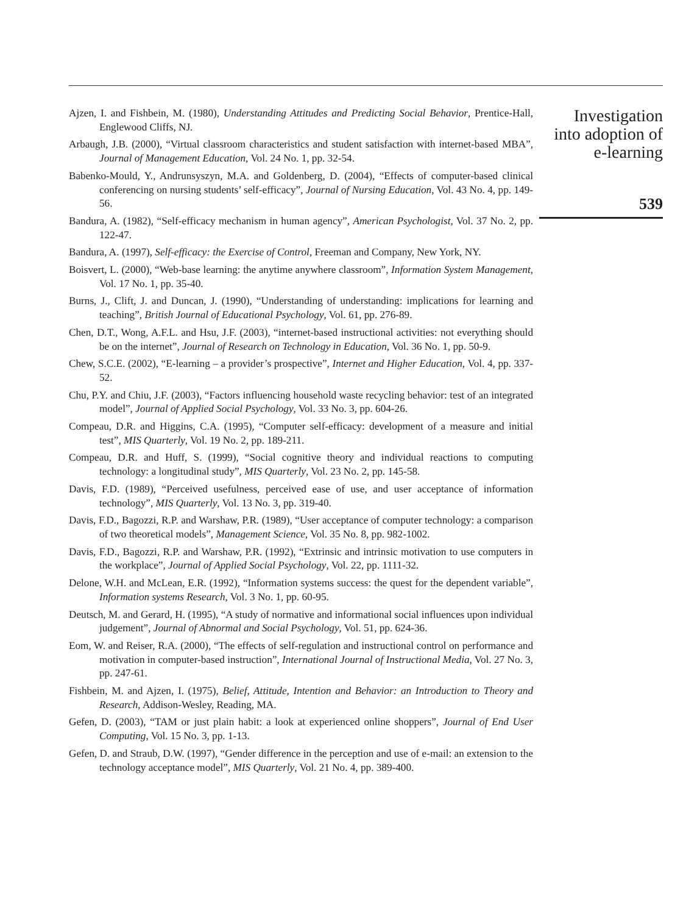Ajzen, I. and Fishbein, M. (1980), Understanding Attitudes and Predicting Social Behavior, Prentice-Hall, Englewood Cliffs, NJ.
Arbaugh, J.B. (2000), “Virtual classroom characteristics and student satisfaction with internet-based MBA”, Journal of Management Education, Vol. 24 No. 1, pp. 32-54.
Babenko-Mould, Y., Andrunsyszyn, M.A. and Goldenberg, D. (2004), “Effects of computer-based clinical conferencing on nursing students’ self-efficacy”, Journal of Nursing Education, Vol. 43 No. 4, pp. 149-56.
Bandura, A. (1982), “Self-efficacy mechanism in human agency”, American Psychologist, Vol. 37 No. 2, pp. 122-47.
Bandura, A. (1997), Self-efficacy: the Exercise of Control, Freeman and Company, New York, NY.
Boisvert, L. (2000), “Web-base learning: the anytime anywhere classroom”, Information System Management, Vol. 17 No. 1, pp. 35-40.
Burns, J., Clift, J. and Duncan, J. (1990), “Understanding of understanding: implications for learning and teaching”, British Journal of Educational Psychology, Vol. 61, pp. 276-89.
Chen, D.T., Wong, A.F.L. and Hsu, J.F. (2003), “internet-based instructional activities: not everything should be on the internet”, Journal of Research on Technology in Education, Vol. 36 No. 1, pp. 50-9.
Chew, S.C.E. (2002), “E-learning – a provider’s prospective”, Internet and Higher Education, Vol. 4, pp. 337-52.
Chu, P.Y. and Chiu, J.F. (2003), “Factors influencing household waste recycling behavior: test of an integrated model”, Journal of Applied Social Psychology, Vol. 33 No. 3, pp. 604-26.
Compeau, D.R. and Higgins, C.A. (1995), “Computer self-efficacy: development of a measure and initial test”, MIS Quarterly, Vol. 19 No. 2, pp. 189-211.
Compeau, D.R. and Huff, S. (1999), “Social cognitive theory and individual reactions to computing technology: a longitudinal study”, MIS Quarterly, Vol. 23 No. 2, pp. 145-58.
Davis, F.D. (1989), “Perceived usefulness, perceived ease of use, and user acceptance of information technology”, MIS Quarterly, Vol. 13 No. 3, pp. 319-40.
Davis, F.D., Bagozzi, R.P. and Warshaw, P.R. (1989), “User acceptance of computer technology: a comparison of two theoretical models”, Management Science, Vol. 35 No. 8, pp. 982-1002.
Davis, F.D., Bagozzi, R.P. and Warshaw, P.R. (1992), “Extrinsic and intrinsic motivation to use computers in the workplace”, Journal of Applied Social Psychology, Vol. 22, pp. 1111-32.
Delone, W.H. and McLean, E.R. (1992), “Information systems success: the quest for the dependent variable”, Information systems Research, Vol. 3 No. 1, pp. 60-95.
Deutsch, M. and Gerard, H. (1995), “A study of normative and informational social influences upon individual judgement”, Journal of Abnormal and Social Psychology, Vol. 51, pp. 624-36.
Eom, W. and Reiser, R.A. (2000), “The effects of self-regulation and instructional control on performance and motivation in computer-based instruction”, International Journal of Instructional Media, Vol. 27 No. 3, pp. 247-61.
Fishbein, M. and Ajzen, I. (1975), Belief, Attitude, Intention and Behavior: an Introduction to Theory and Research, Addison-Wesley, Reading, MA.
Gefen, D. (2003), “TAM or just plain habit: a look at experienced online shoppers”, Journal of End User Computing, Vol. 15 No. 3, pp. 1-13.
Gefen, D. and Straub, D.W. (1997), “Gender difference in the perception and use of e-mail: an extension to the technology acceptance model”, MIS Quarterly, Vol. 21 No. 4, pp. 389-400.
Investigation
into adoption of
e-learning
539